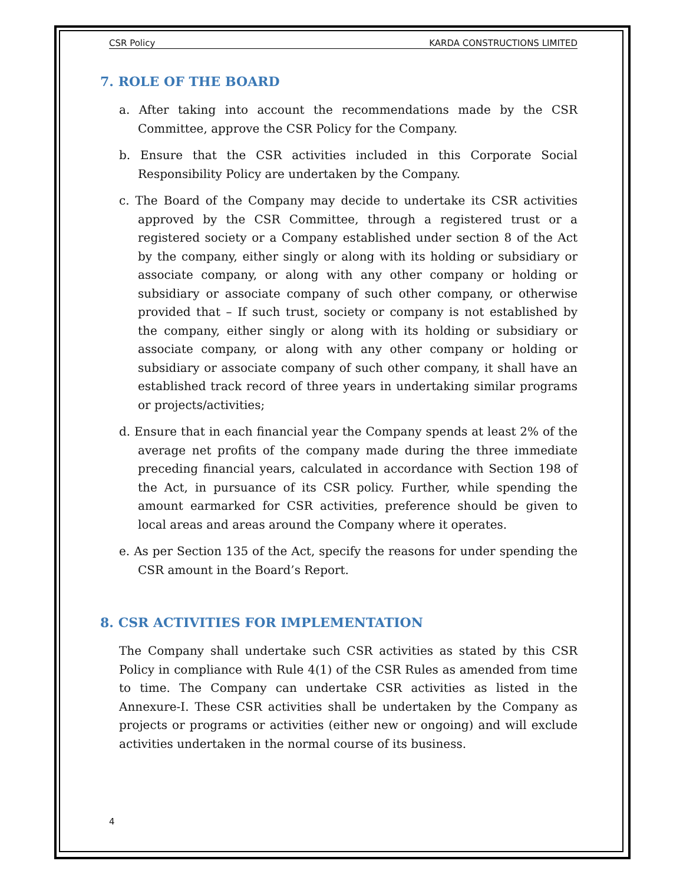CSR Policy KARDA CONSTRUCTIONS LIMITED
7. ROLE OF THE BOARD
a. After taking into account the recommendations made by the CSR Committee, approve the CSR Policy for the Company.
b. Ensure that the CSR activities included in this Corporate Social Responsibility Policy are undertaken by the Company.
c. The Board of the Company may decide to undertake its CSR activities approved by the CSR Committee, through a registered trust or a registered society or a Company established under section 8 of the Act by the company, either singly or along with its holding or subsidiary or associate company, or along with any other company or holding or subsidiary or associate company of such other company, or otherwise provided that – If such trust, society or company is not established by the company, either singly or along with its holding or subsidiary or associate company, or along with any other company or holding or subsidiary or associate company of such other company, it shall have an established track record of three years in undertaking similar programs or projects/activities;
d. Ensure that in each financial year the Company spends at least 2% of the average net profits of the company made during the three immediate preceding financial years, calculated in accordance with Section 198 of the Act, in pursuance of its CSR policy. Further, while spending the amount earmarked for CSR activities, preference should be given to local areas and areas around the Company where it operates.
e. As per Section 135 of the Act, specify the reasons for under spending the CSR amount in the Board’s Report.
8. CSR ACTIVITIES FOR IMPLEMENTATION
The Company shall undertake such CSR activities as stated by this CSR Policy in compliance with Rule 4(1) of the CSR Rules as amended from time to time. The Company can undertake CSR activities as listed in the Annexure-I. These CSR activities shall be undertaken by the Company as projects or programs or activities (either new or ongoing) and will exclude activities undertaken in the normal course of its business.
4